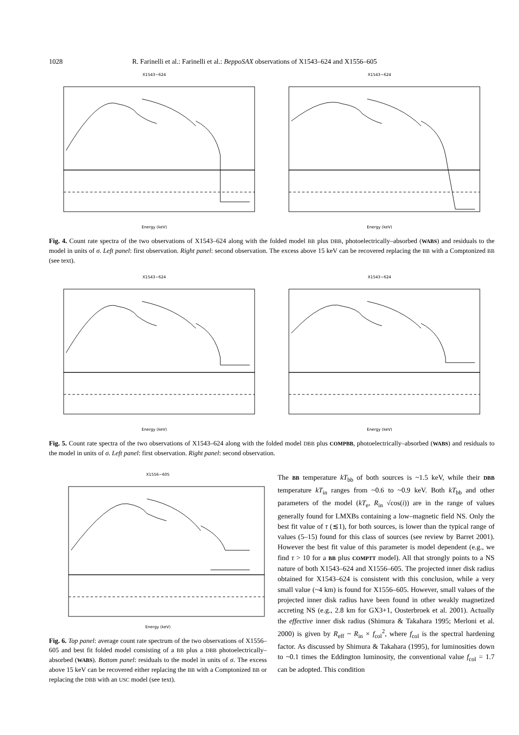1028 R. Farinelli et al.: Farinelli et al.: BeppoSAX observations of X1543–624 and X1556–605
X1543−624
Energy (keV)
X1543−624
Energy (keV)
Fig. 4. Count rate spectra of the two observations of X1543–624 along with the folded model BB plus DBB, photoelectrically–absorbed (WABS) and residuals to the model in units of σ. Left panel: first observation. Right panel: second observation. The excess above 15 keV can be recovered replacing the BB with a Comptonized BB (see text).
X1543−624
Energy (keV)
X1543−624
Energy (keV)
Fig. 5. Count rate spectra of the two observations of X1543–624 along with the folded model DBB plus COMPBB, photoelectrically–absorbed (WABS) and residuals to the model in units of σ. Left panel: first observation. Right panel: second observation.
X1556−605
Energy (keV)
Fig. 6. Top panel: average count rate spectrum of the two observations of X1556–605 and best fit folded model consisting of a BB plus a DBB photoelectrically–absorbed (WABS). Bottom panel: residuals to the model in units of σ. The excess above 15 keV can be recovered either replacing the BB with a Comptonized BB or replacing the DBB with an USC model (see text).
The BB temperature kT<sub>bb</sub> of both sources is ~1.5 keV, while their DBB temperature kT<sub>in</sub> ranges from ~0.6 to ~0.9 keV. Both kT<sub>bb</sub> and other parameters of the model (kT<sub>e</sub>, R<sub>in</sub> √cos(i)) are in the range of values generally found for LMXBs containing a low–magnetic field NS. Only the best fit value of τ (≲1), for both sources, is lower than the typical range of values (5–15) found for this class of sources (see review by Barret 2001). However the best fit value of this parameter is model dependent (e.g., we find τ > 10 for a BB plus COMPTT model). All that strongly points to a NS nature of both X1543–624 and X1556–605. The projected inner disk radius obtained for X1543–624 is consistent with this conclusion, while a very small value (~4 km) is found for X1556–605. However, small values of the projected inner disk radius have been found in other weakly magnetized accreting NS (e.g., 2.8 km for GX3+1, Oosterbroek et al. 2001). Actually the effective inner disk radius (Shimura & Takahara 1995; Merloni et al. 2000) is given by R<sub>eff</sub> ~ R<sub>in</sub> × f<sub>col</sub><sup>2</sup>, where f<sub>col</sub> is the spectral hardening factor. As discussed by Shimura & Takahara (1995), for luminosities down to ~0.1 times the Eddington luminosity, the conventional value f<sub>col</sub> = 1.7 can be adopted. This condition